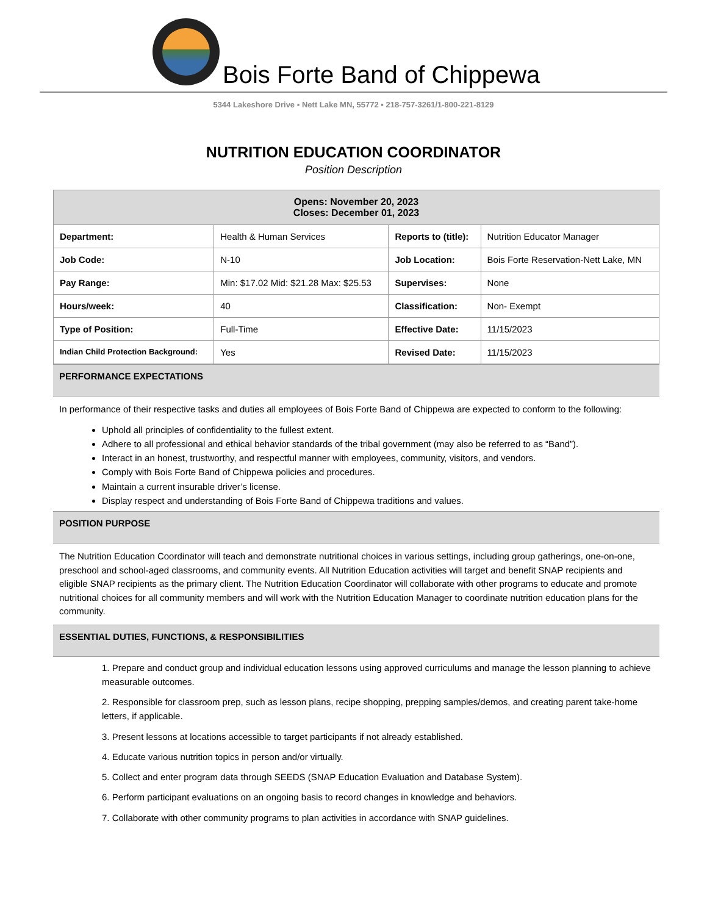Bois Forte Band of Chippewa
5344 Lakeshore Drive ▪ Nett Lake MN, 55772 ▪ 218-757-3261/1-800-221-8129
NUTRITION EDUCATION COORDINATOR
Position Description
| Opens: November 20, 2023 Closes: December 01, 2023 | | | |
| --- | --- | --- | --- |
| Department: | Health & Human Services | Reports to (title): | Nutrition Educator Manager |
| Job Code: | N-10 | Job Location: | Bois Forte Reservation-Nett Lake, MN |
| Pay Range: | Min: $17.02 Mid: $21.28 Max: $25.53 | Supervises: | None |
| Hours/week: | 40 | Classification: | Non- Exempt |
| Type of Position: | Full-Time | Effective Date: | 11/15/2023 |
| Indian Child Protection Background: | Yes | Revised Date: | 11/15/2023 |
PERFORMANCE EXPECTATIONS
In performance of their respective tasks and duties all employees of Bois Forte Band of Chippewa are expected to conform to the following:
Uphold all principles of confidentiality to the fullest extent.
Adhere to all professional and ethical behavior standards of the tribal government (may also be referred to as “Band”).
Interact in an honest, trustworthy, and respectful manner with employees, community, visitors, and vendors.
Comply with Bois Forte Band of Chippewa policies and procedures.
Maintain a current insurable driver’s license.
Display respect and understanding of Bois Forte Band of Chippewa traditions and values.
POSITION PURPOSE
The Nutrition Education Coordinator will teach and demonstrate nutritional choices in various settings, including group gatherings, one-on-one, preschool and school-aged classrooms, and community events. All Nutrition Education activities will target and benefit SNAP recipients and eligible SNAP recipients as the primary client. The Nutrition Education Coordinator will collaborate with other programs to educate and promote nutritional choices for all community members and will work with the Nutrition Education Manager to coordinate nutrition education plans for the community.
ESSENTIAL DUTIES, FUNCTIONS, & RESPONSIBILITIES
1. Prepare and conduct group and individual education lessons using approved curriculums and manage the lesson planning to achieve measurable outcomes.
2. Responsible for classroom prep, such as lesson plans, recipe shopping, prepping samples/demos, and creating parent take-home letters, if applicable.
3. Present lessons at locations accessible to target participants if not already established.
4. Educate various nutrition topics in person and/or virtually.
5. Collect and enter program data through SEEDS (SNAP Education Evaluation and Database System).
6. Perform participant evaluations on an ongoing basis to record changes in knowledge and behaviors.
7. Collaborate with other community programs to plan activities in accordance with SNAP guidelines.